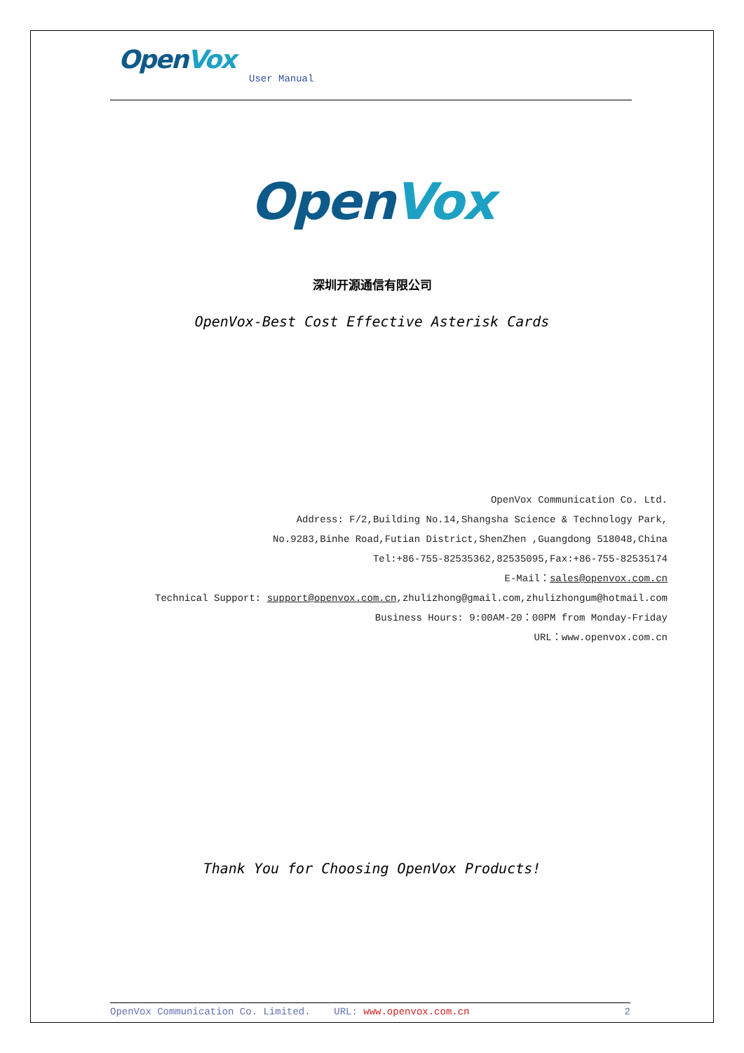OpenVox
User Manual
OpenVox
深圳开源通信有限公司
OpenVox-Best Cost Effective Asterisk Cards
OpenVox Communication Co. Ltd.
Address: F/2,Building No.14,Shangsha Science & Technology Park,
No.9283,Binhe Road,Futian District,ShenZhen ,Guangdong 518048,China
Tel:+86-755-82535362,82535095,Fax:+86-755-82535174
E-Mail：sales@openvox.com.cn
Technical Support: support@openvox.com.cn,zhulizhong@gmail.com,zhulizhongum@hotmail.com
Business Hours: 9:00AM-20：00PM from Monday-Friday
URL：www.openvox.com.cn
Thank You for Choosing OpenVox Products!
OpenVox Communication Co. Limited. URL: www.openvox.com.cn 2